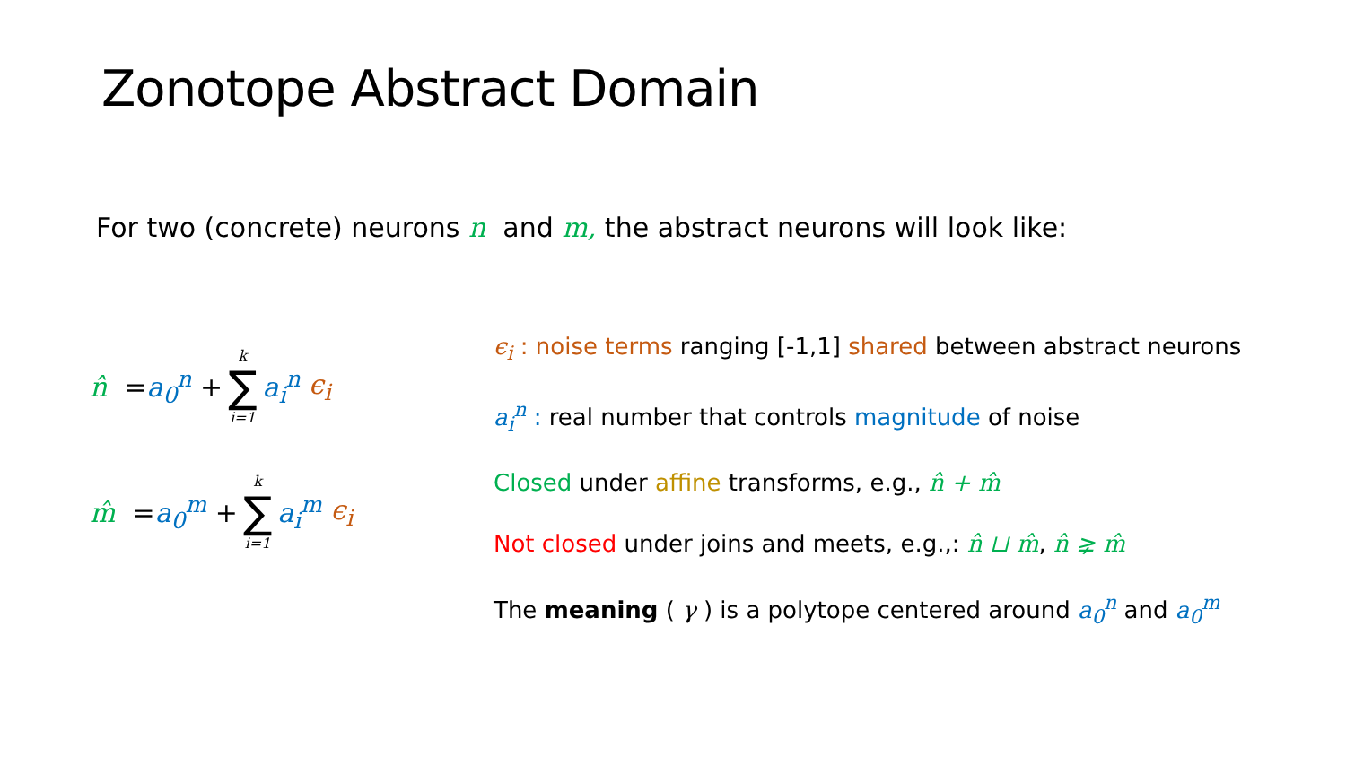Zonotope Abstract Domain
For two (concrete) neurons n and m, the abstract neurons will look like:
n̂ = a<sub>0</sub><sup>n</sup> + k ∑ i=1 a<sub>i</sub><sup>n</sup> ϵ<sub>i</sub>
m̂ = a<sub>0</sub><sup>m</sup> + k ∑ i=1 a<sub>i</sub><sup>m</sup> ϵ<sub>i</sub>
ϵ<sub>i</sub> : noise terms ranging [-1,1] shared between abstract neurons
a<sub>i</sub><sup>n</sup> : real number that controls magnitude of noise
Closed under affine transforms, e.g., n̂ + m̂
Not closed under joins and meets, e.g.,: n̂ ⊔ m̂, n̂ ⪈ m̂
The meaning ( γ ) is a polytope centered around a<sub>0</sub><sup>n</sup> and a<sub>0</sub><sup>m</sup>